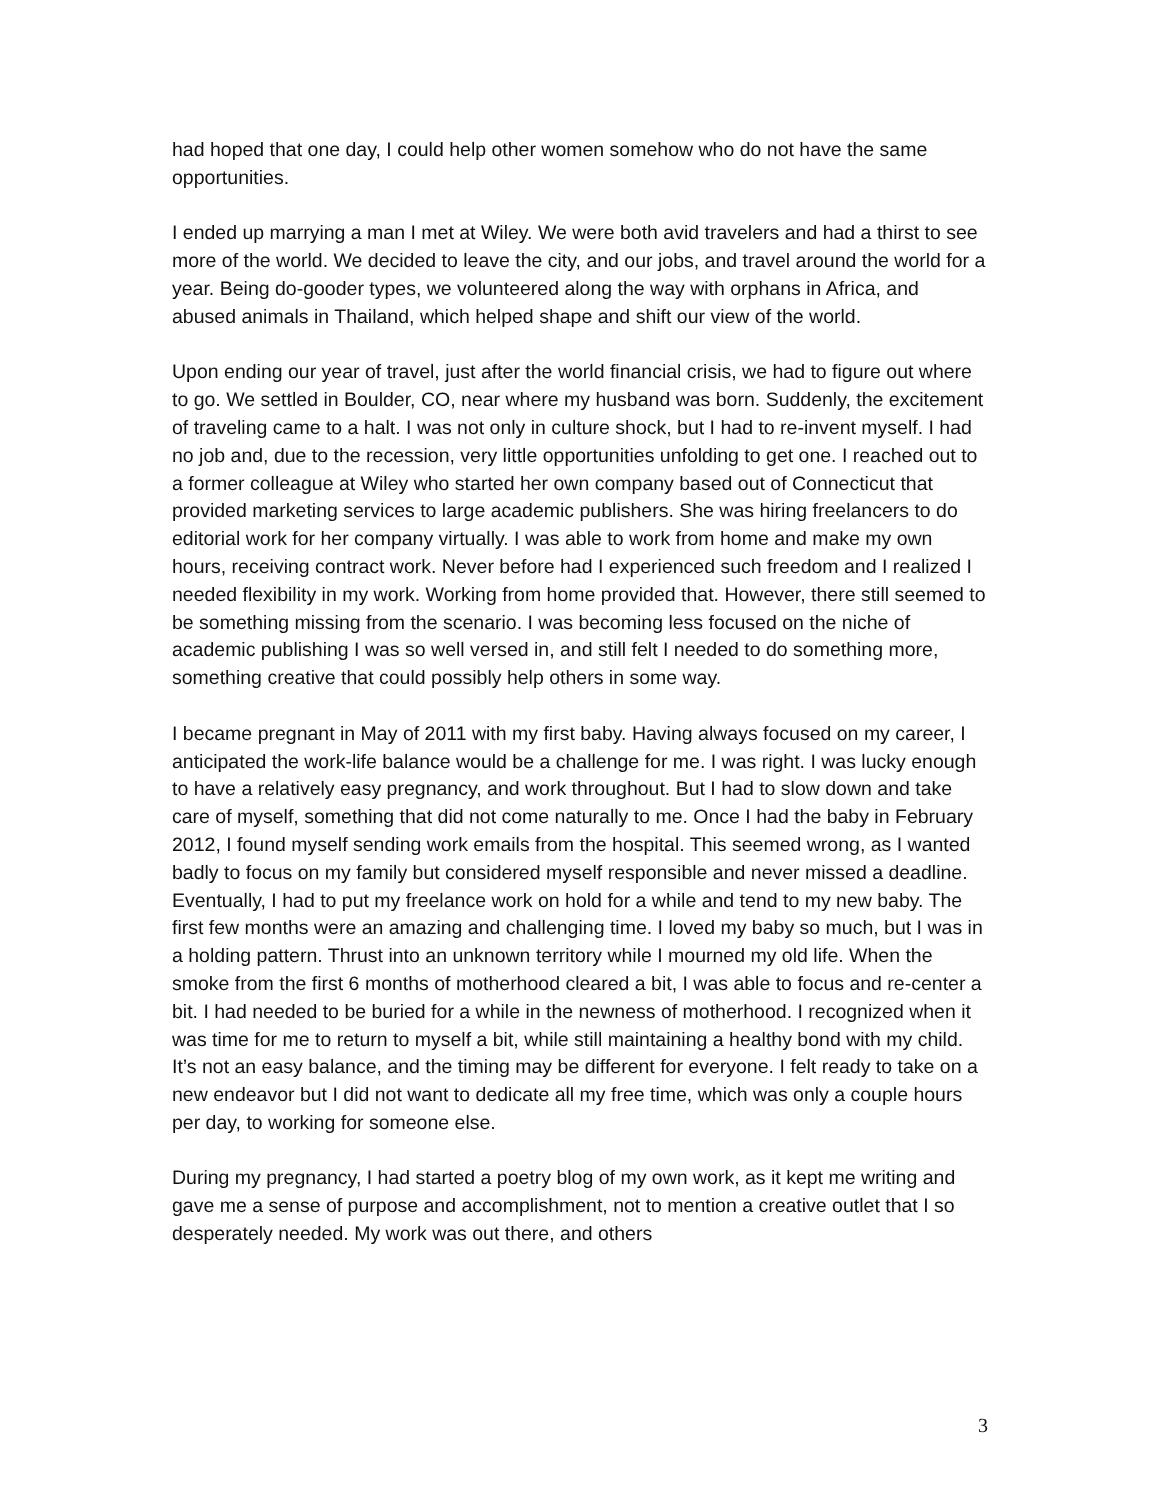had hoped that one day, I could help other women somehow who do not have the same opportunities.
I ended up marrying a man I met at Wiley. We were both avid travelers and had a thirst to see more of the world. We decided to leave the city, and our jobs, and travel around the world for a year. Being do-gooder types, we volunteered along the way with orphans in Africa, and abused animals in Thailand, which helped shape and shift our view of the world.
Upon ending our year of travel, just after the world financial crisis, we had to figure out where to go. We settled in Boulder, CO, near where my husband was born. Suddenly, the excitement of traveling came to a halt. I was not only in culture shock, but I had to re-invent myself. I had no job and, due to the recession, very little opportunities unfolding to get one. I reached out to a former colleague at Wiley who started her own company based out of Connecticut that provided marketing services to large academic publishers. She was hiring freelancers to do editorial work for her company virtually. I was able to work from home and make my own hours, receiving contract work. Never before had I experienced such freedom and I realized I needed flexibility in my work. Working from home provided that. However, there still seemed to be something missing from the scenario. I was becoming less focused on the niche of academic publishing I was so well versed in, and still felt I needed to do something more, something creative that could possibly help others in some way.
I became pregnant in May of 2011 with my first baby. Having always focused on my career, I anticipated the work-life balance would be a challenge for me. I was right. I was lucky enough to have a relatively easy pregnancy, and work throughout. But I had to slow down and take care of myself, something that did not come naturally to me. Once I had the baby in February 2012, I found myself sending work emails from the hospital. This seemed wrong, as I wanted badly to focus on my family but considered myself responsible and never missed a deadline. Eventually, I had to put my freelance work on hold for a while and tend to my new baby. The first few months were an amazing and challenging time. I loved my baby so much, but I was in a holding pattern. Thrust into an unknown territory while I mourned my old life. When the smoke from the first 6 months of motherhood cleared a bit, I was able to focus and re-center a bit. I had needed to be buried for a while in the newness of motherhood. I recognized when it was time for me to return to myself a bit, while still maintaining a healthy bond with my child. It’s not an easy balance, and the timing may be different for everyone. I felt ready to take on a new endeavor but I did not want to dedicate all my free time, which was only a couple hours per day, to working for someone else.
During my pregnancy, I had started a poetry blog of my own work, as it kept me writing and gave me a sense of purpose and accomplishment, not to mention a creative outlet that I so desperately needed. My work was out there, and others
3